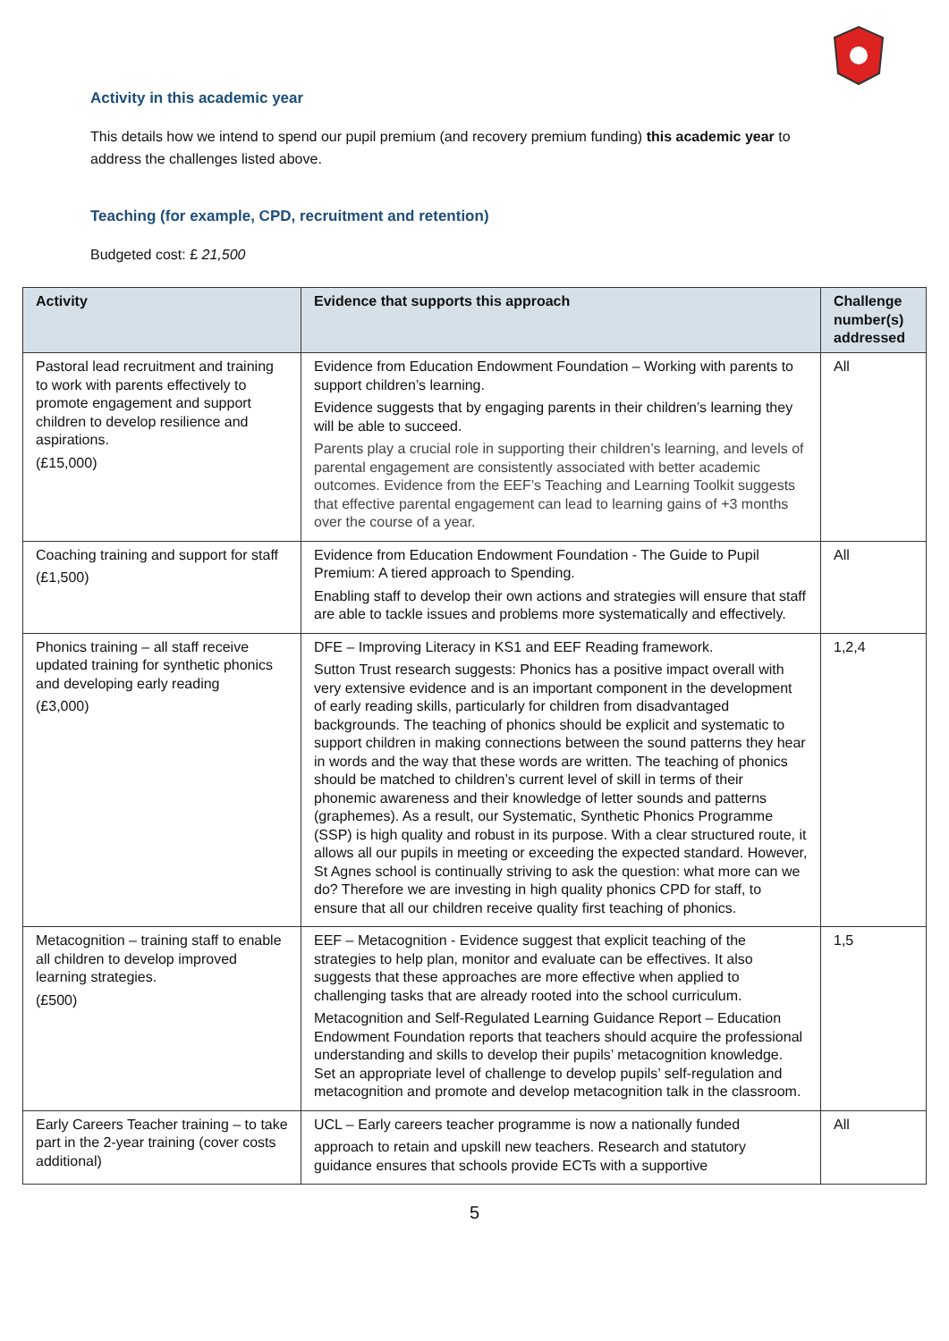Activity in this academic year
This details how we intend to spend our pupil premium (and recovery premium funding) this academic year to address the challenges listed above.
Teaching (for example, CPD, recruitment and retention)
Budgeted cost: £ 21,500
| Activity | Evidence that supports this approach | Challenge number(s) addressed |
| --- | --- | --- |
| Pastoral lead recruitment and training to work with parents effectively to promote engagement and support children to develop resilience and aspirations. (£15,000) | Evidence from Education Endowment Foundation – Working with parents to support children’s learning. Evidence suggests that by engaging parents in their children’s learning they will be able to succeed. Parents play a crucial role in supporting their children’s learning, and levels of parental engagement are consistently associated with better academic outcomes. Evidence from the EEF’s Teaching and Learning Toolkit suggests that effective parental engagement can lead to learning gains of +3 months over the course of a year. | All |
| Coaching training and support for staff (£1,500) | Evidence from Education Endowment Foundation - The Guide to Pupil Premium: A tiered approach to Spending. Enabling staff to develop their own actions and strategies will ensure that staff are able to tackle issues and problems more systematically and effectively. | All |
| Phonics training – all staff receive updated training for synthetic phonics and developing early reading (£3,000) | DFE – Improving Literacy in KS1 and EEF Reading framework. Sutton Trust research suggests: Phonics has a positive impact overall with very extensive evidence and is an important component in the development of early reading skills, particularly for children from disadvantaged backgrounds. The teaching of phonics should be explicit and systematic to support children in making connections between the sound patterns they hear in words and the way that these words are written. The teaching of phonics should be matched to children’s current level of skill in terms of their phonemic awareness and their knowledge of letter sounds and patterns (graphemes). As a result, our Systematic, Synthetic Phonics Programme (SSP) is high quality and robust in its purpose. With a clear structured route, it allows all our pupils in meeting or exceeding the expected standard. However, St Agnes school is continually striving to ask the question: what more can we do? Therefore we are investing in high quality phonics CPD for staff, to ensure that all our children receive quality first teaching of phonics. | 1,2,4 |
| Metacognition – training staff to enable all children to develop improved learning strategies. (£500) | EEF – Metacognition - Evidence suggest that explicit teaching of the strategies to help plan, monitor and evaluate can be effectives. It also suggests that these approaches are more effective when applied to challenging tasks that are already rooted into the school curriculum. Metacognition and Self-Regulated Learning Guidance Report – Education Endowment Foundation reports that teachers should acquire the professional understanding and skills to develop their pupils’ metacognition knowledge. Set an appropriate level of challenge to develop pupils’ self-regulation and metacognition and promote and develop metacognition talk in the classroom. | 1,5 |
| Early Careers Teacher training – to take part in the 2-year training (cover costs additional) | UCL – Early careers teacher programme is now a nationally funded approach to retain and upskill new teachers. Research and statutory guidance ensures that schools provide ECTs with a supportive | All |
5